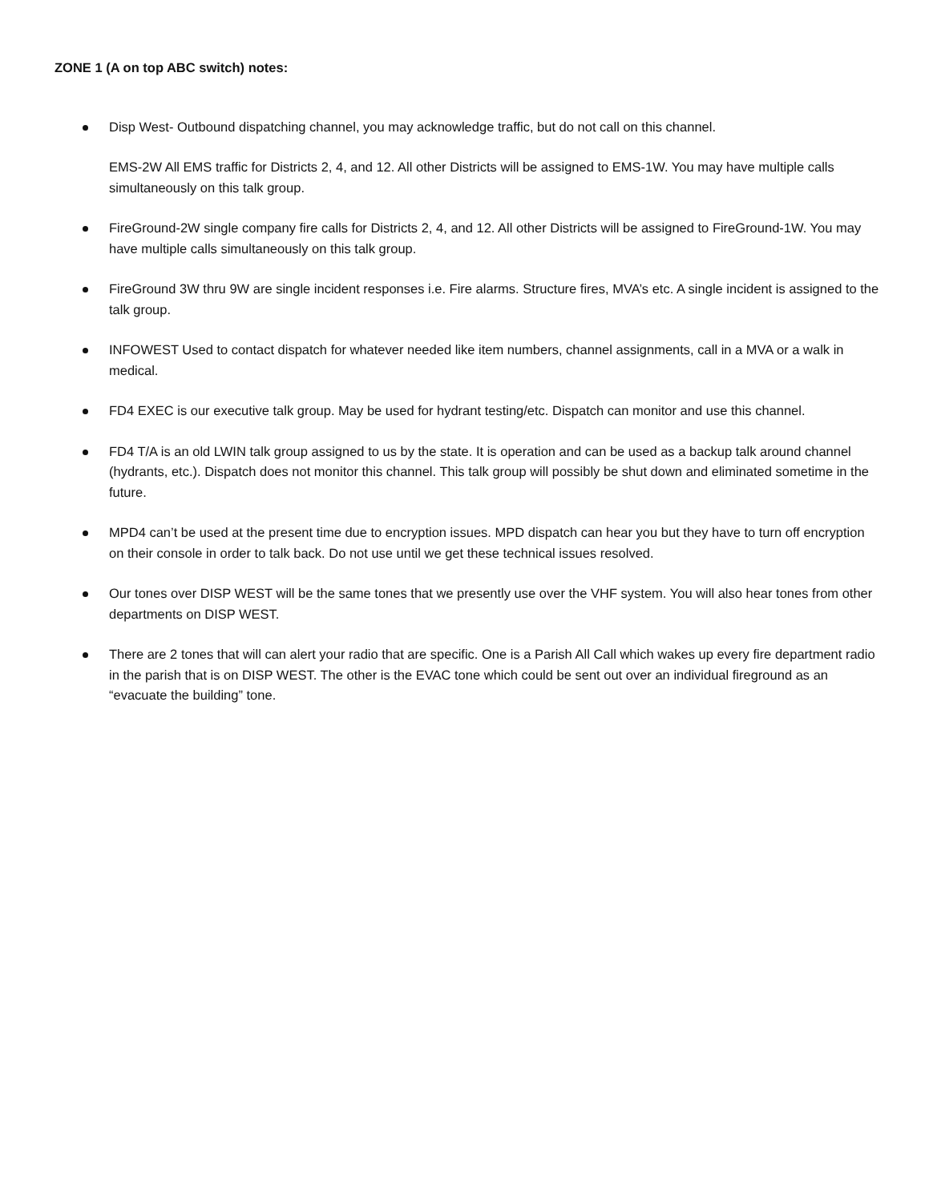ZONE 1 (A on top ABC switch) notes:
Disp West- Outbound dispatching channel, you may acknowledge traffic, but do not call on this channel.
EMS-2W All EMS traffic for Districts 2, 4, and 12. All other Districts will be assigned to EMS-1W. You may have multiple calls simultaneously on this talk group.
FireGround-2W single company fire calls for Districts 2, 4, and 12. All other Districts will be assigned to FireGround-1W. You may have multiple calls simultaneously on this talk group.
FireGround 3W thru 9W are single incident responses i.e. Fire alarms. Structure fires, MVA’s etc. A single incident is assigned to the talk group.
INFOWEST Used to contact dispatch for whatever needed like item numbers, channel assignments, call in a MVA or a walk in medical.
FD4 EXEC is our executive talk group. May be used for hydrant testing/etc. Dispatch can monitor and use this channel.
FD4 T/A is an old LWIN talk group assigned to us by the state. It is operation and can be used as a backup talk around channel (hydrants, etc.). Dispatch does not monitor this channel. This talk group will possibly be shut down and eliminated sometime in the future.
MPD4 can’t be used at the present time due to encryption issues. MPD dispatch can hear you but they have to turn off encryption on their console in order to talk back. Do not use until we get these technical issues resolved.
Our tones over DISP WEST will be the same tones that we presently use over the VHF system. You will also hear tones from other departments on DISP WEST.
There are 2 tones that will can alert your radio that are specific. One is a Parish All Call which wakes up every fire department radio in the parish that is on DISP WEST. The other is the EVAC tone which could be sent out over an individual fireground as an “evacuate the building” tone.